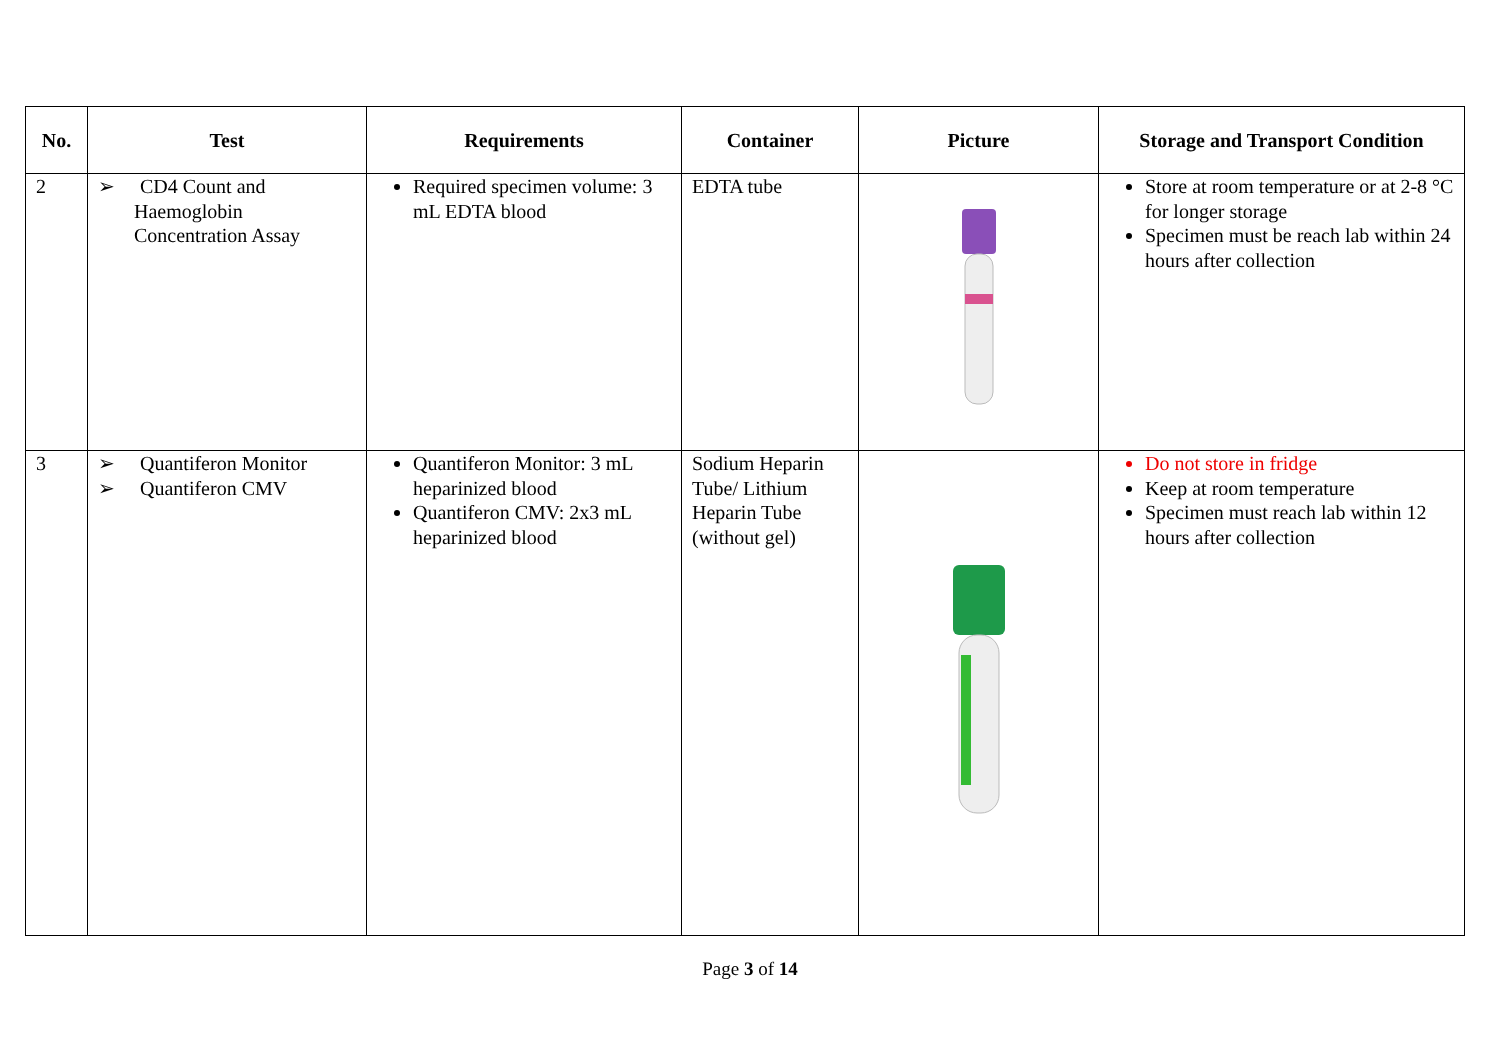| No. | Test | Requirements | Container | Picture | Storage and Transport Condition |
| --- | --- | --- | --- | --- | --- |
| 2 | ➢ CD4 Count and Haemoglobin Concentration Assay | Required specimen volume: 3 mL EDTA blood | EDTA tube | | Store at room temperature or at 2-8 °C for longer storage Specimen must be reach lab within 24 hours after collection |
| 3 | ➢ Quantiferon Monitor ➢ Quantiferon CMV | Quantiferon Monitor: 3 mL heparinized blood Quantiferon CMV: 2x3 mL heparinized blood | Sodium Heparin Tube/ Lithium Heparin Tube (without gel) | | Do not store in fridge Keep at room temperature Specimen must reach lab within 12 hours after collection |
Page 3 of 14